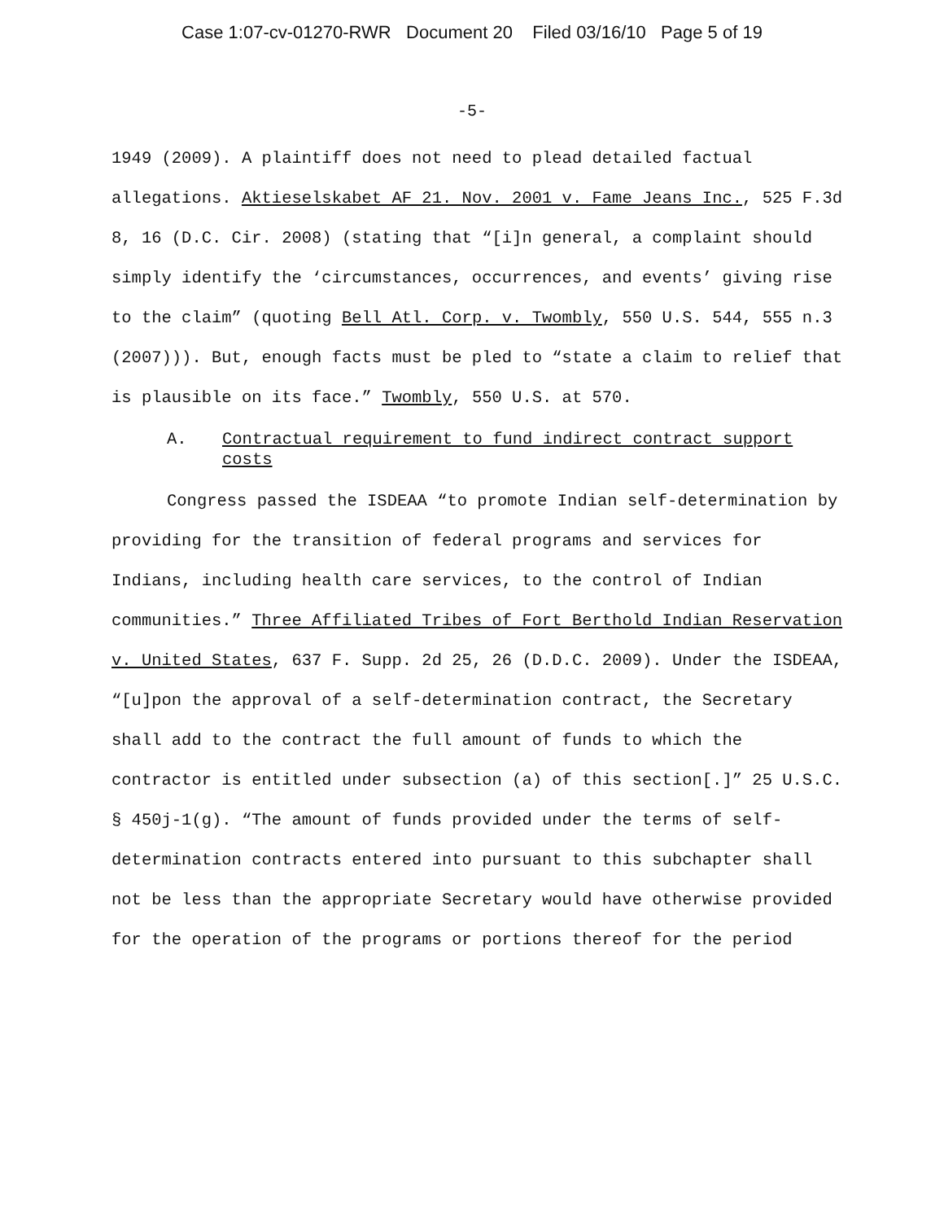Case 1:07-cv-01270-RWR Document 20 Filed 03/16/10 Page 5 of 19
-5-
1949 (2009). A plaintiff does not need to plead detailed factual allegations. Aktieselskabet AF 21. Nov. 2001 v. Fame Jeans Inc., 525 F.3d 8, 16 (D.C. Cir. 2008) (stating that “[i]n general, a complaint should simply identify the ‘circumstances, occurrences, and events’ giving rise to the claim” (quoting Bell Atl. Corp. v. Twombly, 550 U.S. 544, 555 n.3 (2007))). But, enough facts must be pled to “state a claim to relief that is plausible on its face.” Twombly, 550 U.S. at 570.
A. Contractual requirement to fund indirect contract support costs
Congress passed the ISDEAA “to promote Indian self-determination by providing for the transition of federal programs and services for Indians, including health care services, to the control of Indian communities.” Three Affiliated Tribes of Fort Berthold Indian Reservation v. United States, 637 F. Supp. 2d 25, 26 (D.D.C. 2009). Under the ISDEAA, “[u]pon the approval of a self-determination contract, the Secretary shall add to the contract the full amount of funds to which the contractor is entitled under subsection (a) of this section[.]” 25 U.S.C. § 450j-1(g). “The amount of funds provided under the terms of self-determination contracts entered into pursuant to this subchapter shall not be less than the appropriate Secretary would have otherwise provided for the operation of the programs or portions thereof for the period